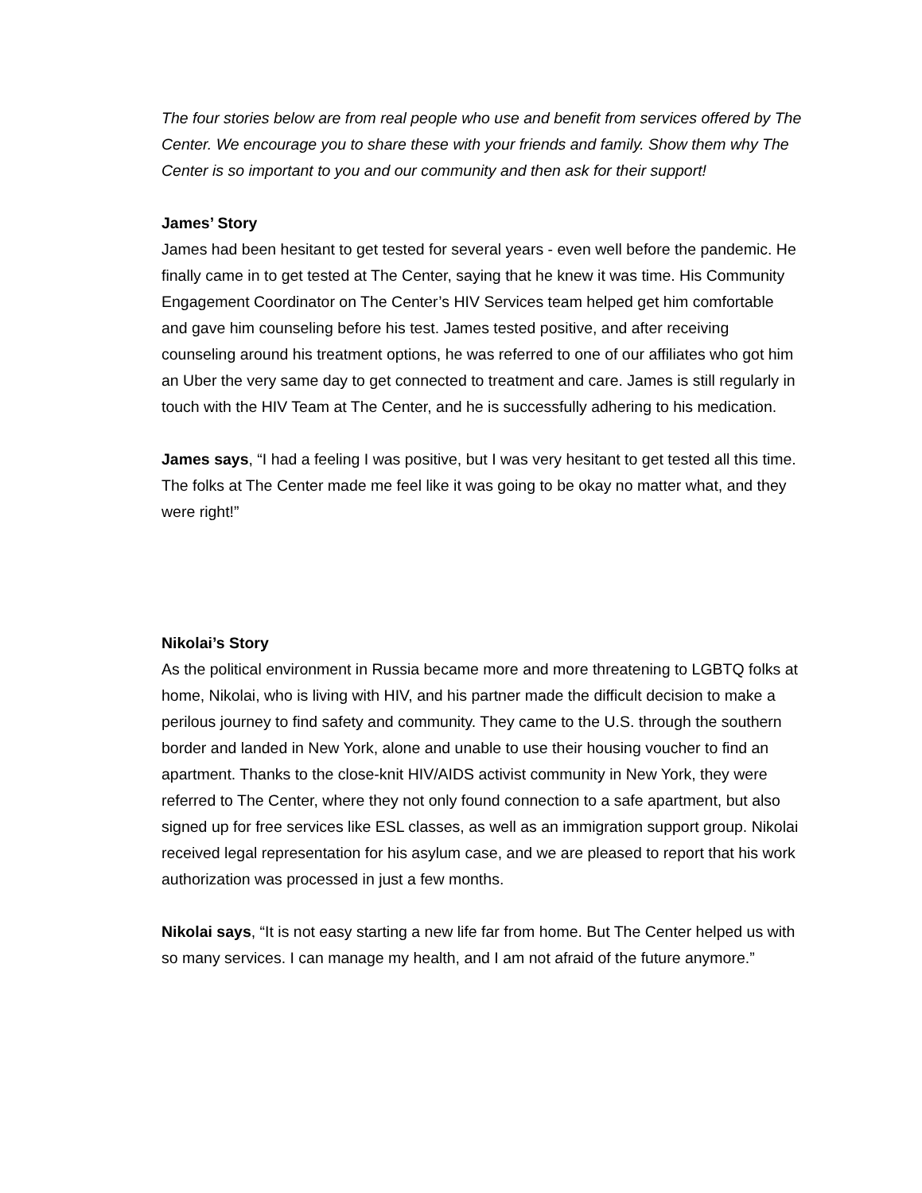The four stories below are from real people who use and benefit from services offered by The Center. We encourage you to share these with your friends and family. Show them why The Center is so important to you and our community and then ask for their support!
James’ Story
James had been hesitant to get tested for several years - even well before the pandemic. He finally came in to get tested at The Center, saying that he knew it was time. His Community Engagement Coordinator on The Center’s HIV Services team helped get him comfortable and gave him counseling before his test. James tested positive, and after receiving counseling around his treatment options, he was referred to one of our affiliates who got him an Uber the very same day to get connected to treatment and care. James is still regularly in touch with the HIV Team at The Center, and he is successfully adhering to his medication.
James says, “I had a feeling I was positive, but I was very hesitant to get tested all this time. The folks at The Center made me feel like it was going to be okay no matter what, and they were right!”
Nikolai’s Story
As the political environment in Russia became more and more threatening to LGBTQ folks at home, Nikolai, who is living with HIV, and his partner made the difficult decision to make a perilous journey to find safety and community. They came to the U.S. through the southern border and landed in New York, alone and unable to use their housing voucher to find an apartment. Thanks to the close-knit HIV/AIDS activist community in New York, they were referred to The Center, where they not only found connection to a safe apartment, but also signed up for free services like ESL classes, as well as an immigration support group. Nikolai received legal representation for his asylum case, and we are pleased to report that his work authorization was processed in just a few months.
Nikolai says, “It is not easy starting a new life far from home. But The Center helped us with so many services. I can manage my health, and I am not afraid of the future anymore.”